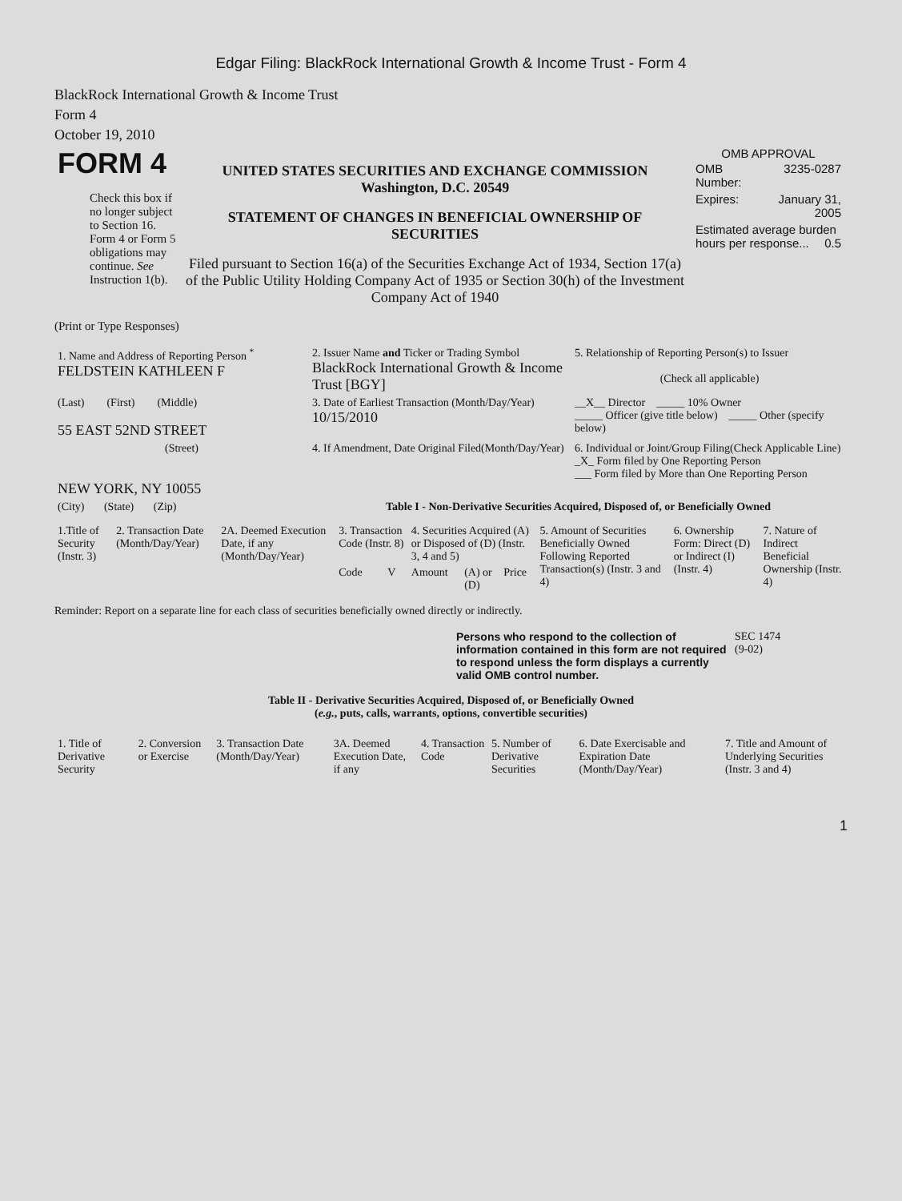Edgar Filing: BlackRock International Growth & Income Trust - Form 4
BlackRock International Growth & Income Trust
Form 4
October 19, 2010
| FORM 4 Check this box if no longer subject to Section 16. Form 4 or Form 5 obligations may continue. See Instruction 1(b). | UNITED STATES SECURITIES AND EXCHANGE COMMISSION Washington, D.C. 20549 STATEMENT OF CHANGES IN BENEFICIAL OWNERSHIP OF SECURITIES Filed pursuant to Section 16(a) of the Securities Exchange Act of 1934, Section 17(a) of the Public Utility Holding Company Act of 1935 or Section 30(h) of the Investment Company Act of 1940 | OMB APPROVAL / OMB Number: / 3235-0287 / / Expires: / January 31, 2005 / / Estimated average burden hours per response... 0.5 / / |
(Print or Type Responses)
| 1. Name and Address of Reporting Person <sup>*</sup> FELDSTEIN KATHLEEN F | 2. Issuer Name and Ticker or Trading Symbol BlackRock International Growth & Income Trust [BGY] | 5. Relationship of Reporting Person(s) to Issuer (Check all applicable) |
| (Last) (First) (Middle) 55 EAST 52ND STREET | 3. Date of Earliest Transaction (Month/Day/Year) 10/15/2010 | __X__ Director _____ 10% Owner _____ Officer (give title below) _____ Other (specify below) |
| (Street) NEW YORK, NY 10055 | 4. If Amendment, Date Original Filed(Month/Day/Year) | 6. Individual or Joint/Group Filing(Check Applicable Line) _X_ Form filed by One Reporting Person ___ Form filed by More than One Reporting Person |
| (City) (State) (Zip) | Table I - Non-Derivative Securities Acquired, Disposed of, or Beneficially Owned | |
| 1.Title of Security (Instr. 3) | 2. Transaction Date (Month/Day/Year) | 2A. Deemed Execution Date, if any (Month/Day/Year) | 3. Transaction Code (Instr. 8) | | 4. Securities Acquired (A) or Disposed of (D) (Instr. 3, 4 and 5) | | | 5. Amount of Securities Beneficially Owned Following Reported Transaction(s) (Instr. 3 and 4) | 6. Ownership Form: Direct (D) or Indirect (I) (Instr. 4) | 7. Nature of Indirect Beneficial Ownership (Instr. 4) |
| --- | --- | --- | --- | --- | --- | --- | --- | --- | --- | --- |
| | | | Code | V | Amount | (A) or (D) | Price | | | |
Reminder: Report on a separate line for each class of securities beneficially owned directly or indirectly.
| | Persons who respond to the collection of information contained in this form are not required to respond unless the form displays a currently valid OMB control number. | SEC 1474 (9-02) |
Table II - Derivative Securities Acquired, Disposed of, or Beneficially Owned
(e.g., puts, calls, warrants, options, convertible securities)
| 1. Title of Derivative Security | 2. Conversion or Exercise | 3. Transaction Date (Month/Day/Year) | 3A. Deemed Execution Date, if any | 4. Transaction Code | 5. Number of Derivative Securities | 6. Date Exercisable and Expiration Date (Month/Day/Year) | 7. Title and Amount of Underlying Securities (Instr. 3 and 4) |
| --- | --- | --- | --- | --- | --- | --- | --- |
1